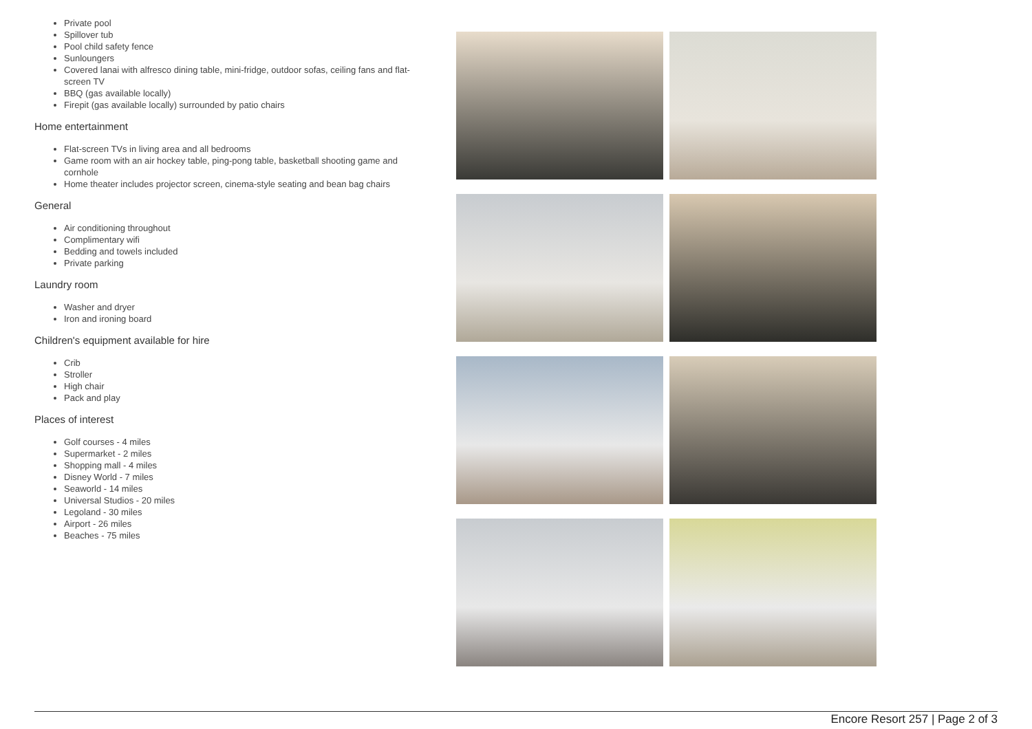Private pool
Spillover tub
Pool child safety fence
Sunloungers
Covered lanai with alfresco dining table, mini-fridge, outdoor sofas, ceiling fans and flat-screen TV
BBQ (gas available locally)
Firepit (gas available locally) surrounded by patio chairs
Home entertainment
Flat-screen TVs in living area and all bedrooms
Game room with an air hockey table, ping-pong table, basketball shooting game and cornhole
Home theater includes projector screen, cinema-style seating and bean bag chairs
General
Air conditioning throughout
Complimentary wifi
Bedding and towels included
Private parking
Laundry room
Washer and dryer
Iron and ironing board
Children's equipment available for hire
Crib
Stroller
High chair
Pack and play
Places of interest
Golf courses - 4 miles
Supermarket - 2 miles
Shopping mall - 4 miles
Disney World - 7 miles
Seaworld - 14 miles
Universal Studios - 20 miles
Legoland - 30 miles
Airport - 26 miles
Beaches - 75 miles
Encore Resort 257 | Page 2 of 3